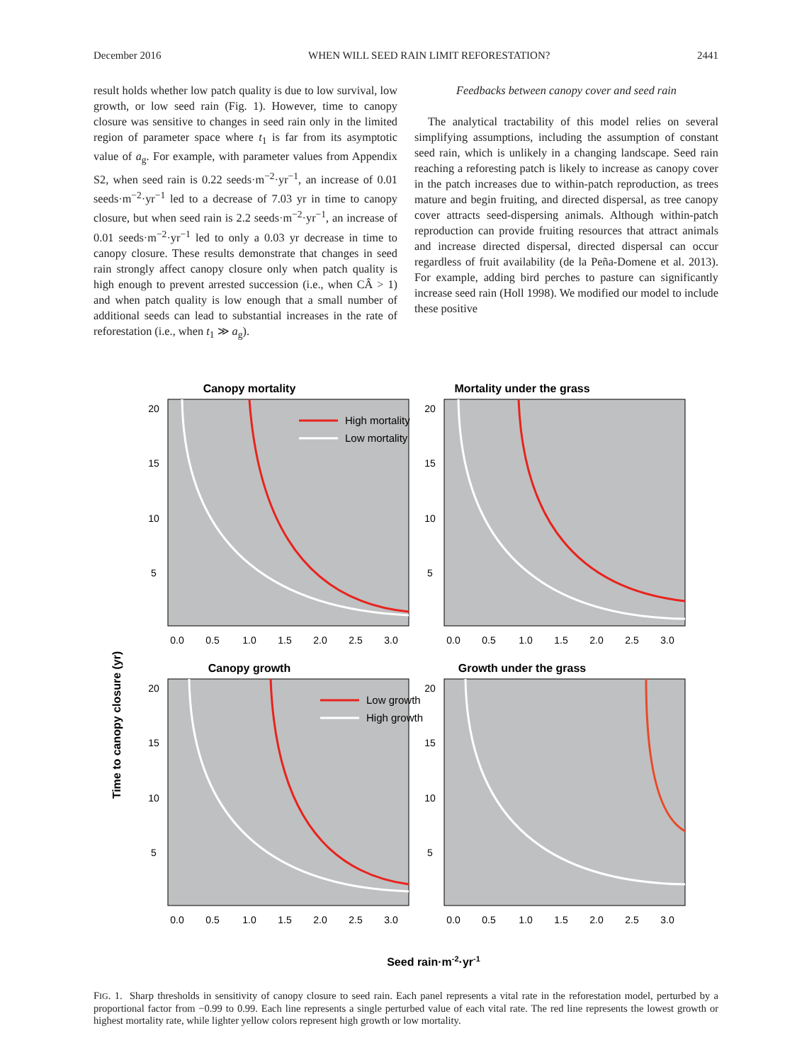December 2016 WHEN WILL SEED RAIN LIMIT REFORESTATION? 2441
result holds whether low patch quality is due to low survival, low growth, or low seed rain (Fig. 1). However, time to canopy closure was sensitive to changes in seed rain only in the limited region of parameter space where t<sub>1</sub> is far from its asymptotic value of a<sub>g</sub>. For example, with parameter values from Appendix S2, when seed rain is 0.22 seeds·m<sup>−2</sup>·yr<sup>−1</sup>, an increase of 0.01 seeds·m<sup>−2</sup>·yr<sup>−1</sup> led to a decrease of 7.03 yr in time to canopy closure, but when seed rain is 2.2 seeds·m<sup>−2</sup>·yr<sup>−1</sup>, an increase of 0.01 seeds·m<sup>−2</sup>·yr<sup>−1</sup> led to only a 0.03 yr decrease in time to canopy closure. These results demonstrate that changes in seed rain strongly affect canopy closure only when patch quality is high enough to prevent arrested succession (i.e., when CÂ > 1) and when patch quality is low enough that a small number of additional seeds can lead to substantial increases in the rate of reforestation (i.e., when t<sub>1</sub> ≫ a<sub>g</sub>).
Feedbacks between canopy cover and seed rain
The analytical tractability of this model relies on several simplifying assumptions, including the assumption of constant seed rain, which is unlikely in a changing landscape. Seed rain reaching a reforesting patch is likely to increase as canopy cover in the patch increases due to within-patch reproduction, as trees mature and begin fruiting, and directed dispersal, as tree canopy cover attracts seed-dispersing animals. Although within-patch reproduction can provide fruiting resources that attract animals and increase directed dispersal, directed dispersal can occur regardless of fruit availability (de la Peña-Domene et al. 2013). For example, adding bird perches to pasture can significantly increase seed rain (Holl 1998). We modified our model to include these positive
Canopy mortality
Mortality under the grass
Canopy growth
Growth under the grass
Time to canopy closure (yr)
Seed rain·m-2·yr-1
High mortality
Low mortality
Low growth
High growth
0.0
0.5
1.0
1.5
2.0
2.5
3.0
0.0
0.5
1.0
1.5
2.0
2.5
3.0
0.0
0.5
1.0
1.5
2.0
2.5
3.0
0.0
0.5
1.0
1.5
2.0
2.5
3.0
20
15
10
5
20
15
10
5
20
15
10
5
20
15
10
5
FIG. 1. Sharp thresholds in sensitivity of canopy closure to seed rain. Each panel represents a vital rate in the reforestation model, perturbed by a proportional factor from −0.99 to 0.99. Each line represents a single perturbed value of each vital rate. The red line represents the lowest growth or highest mortality rate, while lighter yellow colors represent high growth or low mortality.